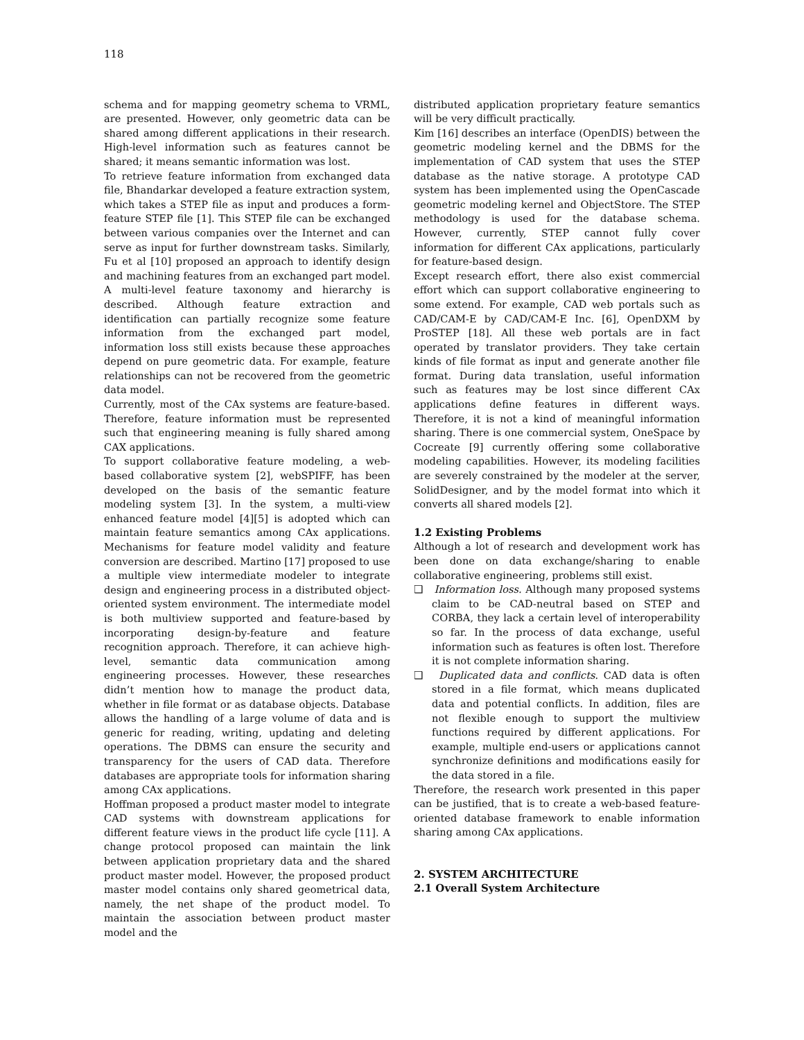118
schema and for mapping geometry schema to VRML, are presented. However, only geometric data can be shared among different applications in their research. High-level information such as features cannot be shared; it means semantic information was lost.
To retrieve feature information from exchanged data file, Bhandarkar developed a feature extraction system, which takes a STEP file as input and produces a form-feature STEP file [1]. This STEP file can be exchanged between various companies over the Internet and can serve as input for further downstream tasks. Similarly, Fu et al [10] proposed an approach to identify design and machining features from an exchanged part model. A multi-level feature taxonomy and hierarchy is described. Although feature extraction and identification can partially recognize some feature information from the exchanged part model, information loss still exists because these approaches depend on pure geometric data. For example, feature relationships can not be recovered from the geometric data model.
Currently, most of the CAx systems are feature-based. Therefore, feature information must be represented such that engineering meaning is fully shared among CAX applications.
To support collaborative feature modeling, a web-based collaborative system [2], webSPIFF, has been developed on the basis of the semantic feature modeling system [3]. In the system, a multi-view enhanced feature model [4][5] is adopted which can maintain feature semantics among CAx applications. Mechanisms for feature model validity and feature conversion are described. Martino [17] proposed to use a multiple view intermediate modeler to integrate design and engineering process in a distributed object-oriented system environment. The intermediate model is both multiview supported and feature-based by incorporating design-by-feature and feature recognition approach. Therefore, it can achieve high-level, semantic data communication among engineering processes. However, these researches didn’t mention how to manage the product data, whether in file format or as database objects. Database allows the handling of a large volume of data and is generic for reading, writing, updating and deleting operations. The DBMS can ensure the security and transparency for the users of CAD data. Therefore databases are appropriate tools for information sharing among CAx applications.
Hoffman proposed a product master model to integrate CAD systems with downstream applications for different feature views in the product life cycle [11]. A change protocol proposed can maintain the link between application proprietary data and the shared product master model. However, the proposed product master model contains only shared geometrical data, namely, the net shape of the product model. To maintain the association between product master model and the
distributed application proprietary feature semantics will be very difficult practically.
Kim [16] describes an interface (OpenDIS) between the geometric modeling kernel and the DBMS for the implementation of CAD system that uses the STEP database as the native storage. A prototype CAD system has been implemented using the OpenCascade geometric modeling kernel and ObjectStore. The STEP methodology is used for the database schema. However, currently, STEP cannot fully cover information for different CAx applications, particularly for feature-based design.
Except research effort, there also exist commercial effort which can support collaborative engineering to some extend. For example, CAD web portals such as CAD/CAM-E by CAD/CAM-E Inc. [6], OpenDXM by ProSTEP [18]. All these web portals are in fact operated by translator providers. They take certain kinds of file format as input and generate another file format. During data translation, useful information such as features may be lost since different CAx applications define features in different ways. Therefore, it is not a kind of meaningful information sharing. There is one commercial system, OneSpace by Cocreate [9] currently offering some collaborative modeling capabilities. However, its modeling facilities are severely constrained by the modeler at the server, SolidDesigner, and by the model format into which it converts all shared models [2].
1.2 Existing Problems
Although a lot of research and development work has been done on data exchange/sharing to enable collaborative engineering, problems still exist.
❑ Information loss. Although many proposed systems claim to be CAD-neutral based on STEP and CORBA, they lack a certain level of interoperability so far. In the process of data exchange, useful information such as features is often lost. Therefore it is not complete information sharing.
❑ Duplicated data and conflicts. CAD data is often stored in a file format, which means duplicated data and potential conflicts. In addition, files are not flexible enough to support the multiview functions required by different applications. For example, multiple end-users or applications cannot synchronize definitions and modifications easily for the data stored in a file.
Therefore, the research work presented in this paper can be justified, that is to create a web-based feature-oriented database framework to enable information sharing among CAx applications.
2. SYSTEM ARCHITECTURE
2.1 Overall System Architecture